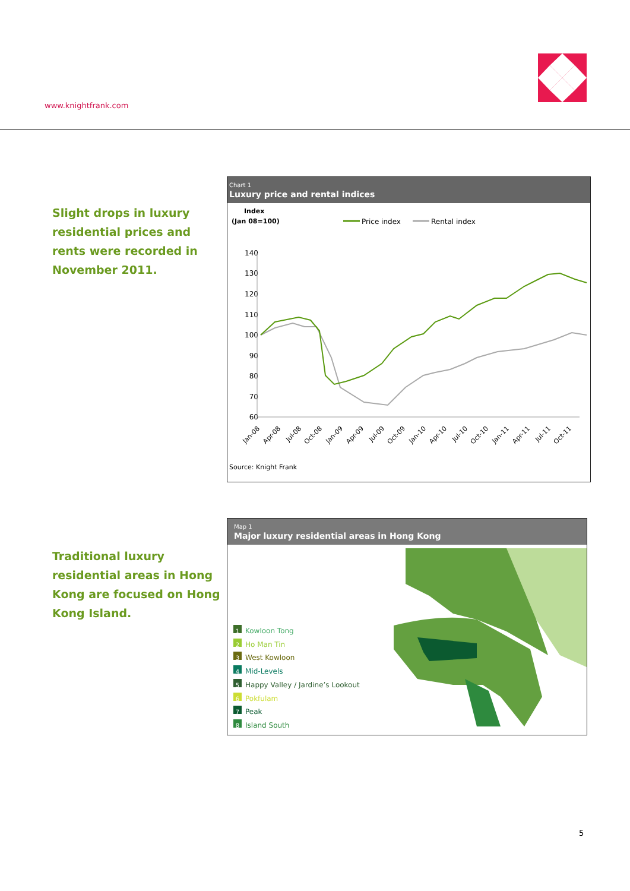www.knightfrank.com
Slight drops in luxury residential prices and rents were recorded in November 2011.
Chart 1
Luxury price and rental indices
Index
(Jan 08=100)
Price index
Rental index
140
130
120
110
100
90
80
70
60
Jan-08
Apr-08
Jul-08
Oct-08
Jan-09
Apr-09
Jul-09
Oct-09
Jan-10
Apr-10
Jul-10
Oct-10
Jan-11
Apr-11
Jul-11
Oct-11
Source: Knight Frank
Traditional luxury residential areas in Hong Kong are focused on Hong Kong Island.
Map 1
Major luxury residential areas in Hong Kong
1 Kowloon Tong
2 Ho Man Tin
3 West Kowloon
4 Mid-Levels
5 Happy Valley / Jardine’s Lookout
6 Pokfulam
7 Peak
8 Island South
5